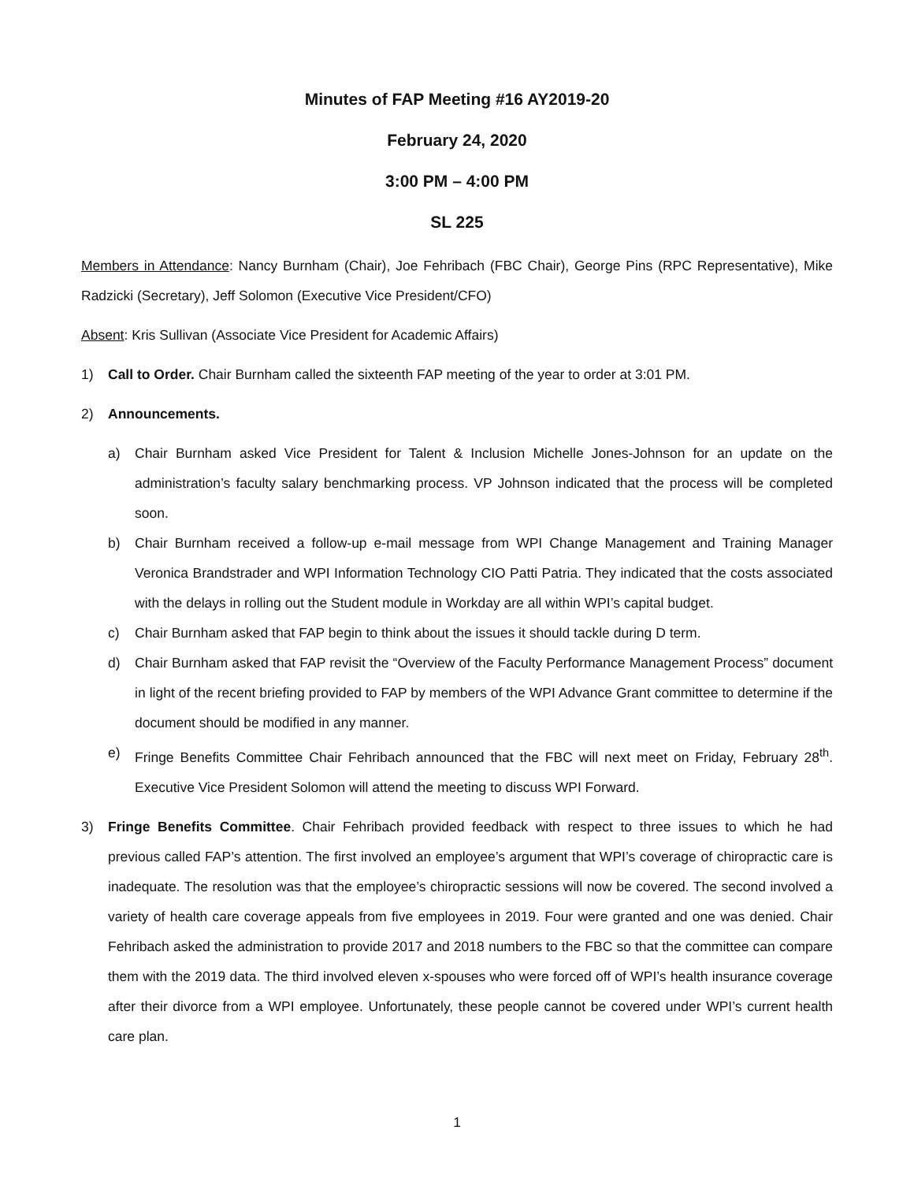Minutes of FAP Meeting #16 AY2019-20
February 24, 2020
3:00 PM – 4:00 PM
SL 225
Members in Attendance: Nancy Burnham (Chair), Joe Fehribach (FBC Chair), George Pins (RPC Representative), Mike Radzicki (Secretary), Jeff Solomon (Executive Vice President/CFO)
Absent: Kris Sullivan (Associate Vice President for Academic Affairs)
1) Call to Order. Chair Burnham called the sixteenth FAP meeting of the year to order at 3:01 PM.
2) Announcements.
a) Chair Burnham asked Vice President for Talent & Inclusion Michelle Jones-Johnson for an update on the administration’s faculty salary benchmarking process. VP Johnson indicated that the process will be completed soon.
b) Chair Burnham received a follow-up e-mail message from WPI Change Management and Training Manager Veronica Brandstrader and WPI Information Technology CIO Patti Patria. They indicated that the costs associated with the delays in rolling out the Student module in Workday are all within WPI’s capital budget.
c) Chair Burnham asked that FAP begin to think about the issues it should tackle during D term.
d) Chair Burnham asked that FAP revisit the “Overview of the Faculty Performance Management Process” document in light of the recent briefing provided to FAP by members of the WPI Advance Grant committee to determine if the document should be modified in any manner.
e) Fringe Benefits Committee Chair Fehribach announced that the FBC will next meet on Friday, February 28<sup>th</sup>. Executive Vice President Solomon will attend the meeting to discuss WPI Forward.
3) Fringe Benefits Committee. Chair Fehribach provided feedback with respect to three issues to which he had previous called FAP’s attention. The first involved an employee’s argument that WPI’s coverage of chiropractic care is inadequate. The resolution was that the employee’s chiropractic sessions will now be covered. The second involved a variety of health care coverage appeals from five employees in 2019. Four were granted and one was denied. Chair Fehribach asked the administration to provide 2017 and 2018 numbers to the FBC so that the committee can compare them with the 2019 data. The third involved eleven x-spouses who were forced off of WPI’s health insurance coverage after their divorce from a WPI employee. Unfortunately, these people cannot be covered under WPI’s current health care plan.
1